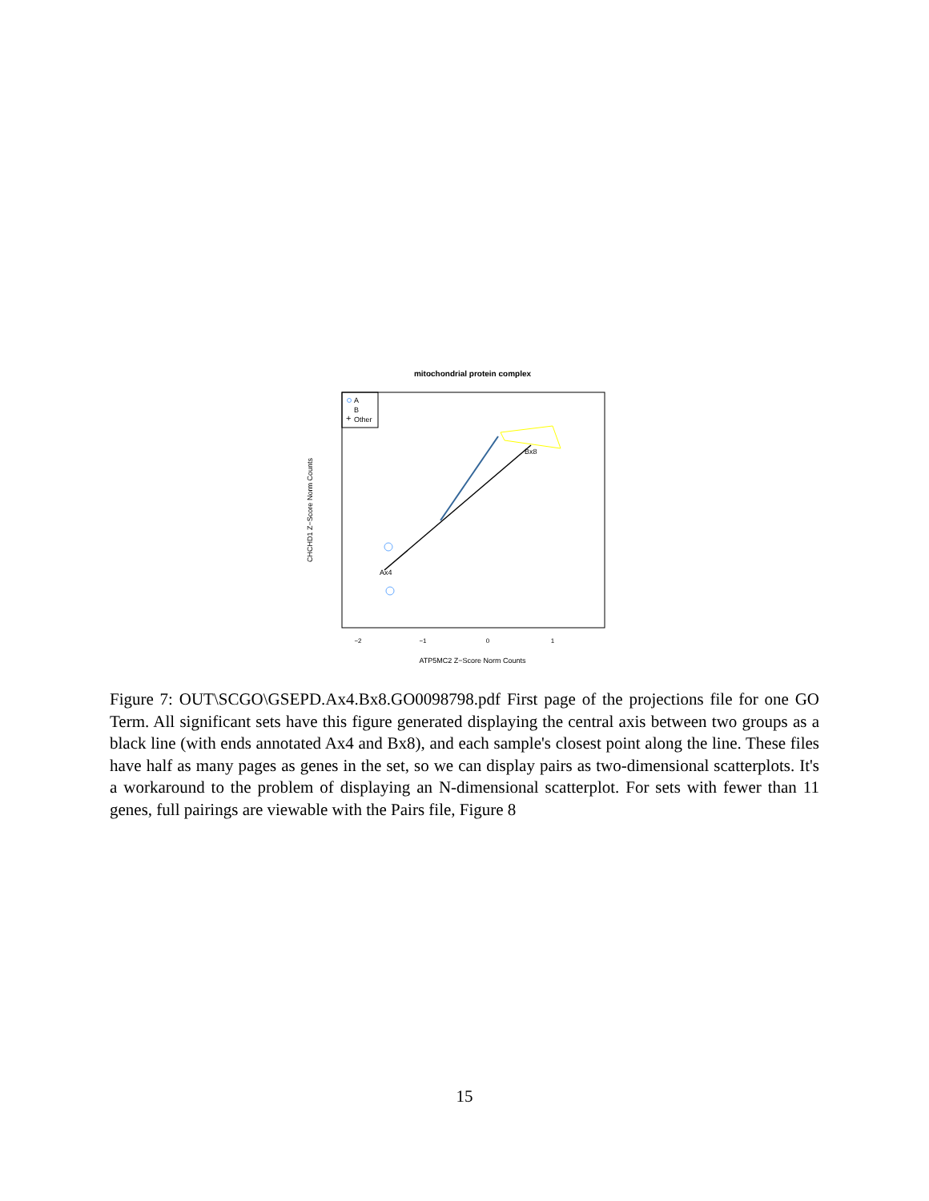mitochondrial protein complex
A
B
Other
+
Bx8
Ax4
−2
−1
0
1
ATP5MC2 Z−Score Norm Counts
CHCHD1 Z−Score Norm Counts
Figure 7: OUT\SCGO\GSEPD.Ax4.Bx8.GO0098798.pdf First page of the projections file for one GO Term. All significant sets have this figure generated displaying the central axis between two groups as a black line (with ends annotated Ax4 and Bx8), and each sample's closest point along the line. These files have half as many pages as genes in the set, so we can display pairs as two-dimensional scatterplots. It's a workaround to the problem of displaying an N-dimensional scatterplot. For sets with fewer than 11 genes, full pairings are viewable with the Pairs file, Figure 8
15